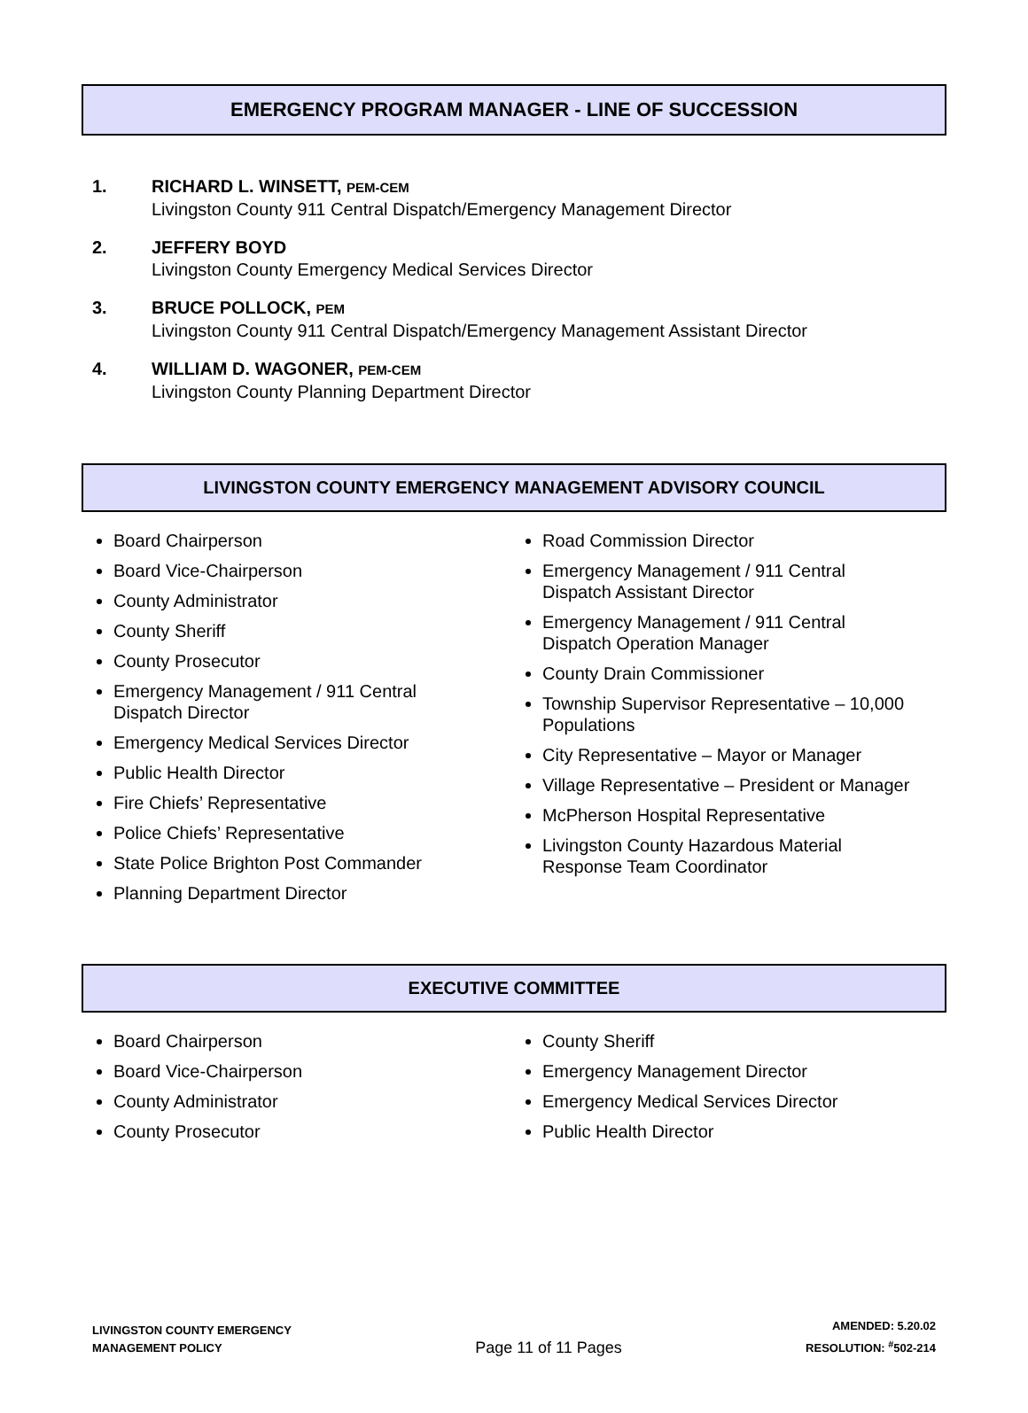EMERGENCY PROGRAM MANAGER - LINE OF SUCCESSION
1. RICHARD L. WINSETT, PEM-CEM
Livingston County 911 Central Dispatch/Emergency Management Director
2. JEFFERY BOYD
Livingston County Emergency Medical Services Director
3. BRUCE POLLOCK, PEM
Livingston County 911 Central Dispatch/Emergency Management Assistant Director
4. WILLIAM D. WAGONER, PEM-CEM
Livingston County Planning Department Director
LIVINGSTON COUNTY EMERGENCY MANAGEMENT ADVISORY COUNCIL
Board Chairperson
Board Vice-Chairperson
County Administrator
County Sheriff
County Prosecutor
Emergency Management / 911 Central
Dispatch Director
Emergency Medical Services Director
Public Health Director
Fire Chiefs’ Representative
Police Chiefs’ Representative
State Police Brighton Post Commander
Planning Department Director
Road Commission Director
Emergency Management / 911 Central
Dispatch Assistant Director
Emergency Management / 911 Central
Dispatch Operation Manager
County Drain Commissioner
Township Supervisor Representative – 10,000
Populations
City Representative – Mayor or Manager
Village Representative – President or Manager
McPherson Hospital Representative
Livingston County Hazardous Material
Response Team Coordinator
EXECUTIVE COMMITTEE
Board Chairperson
Board Vice-Chairperson
County Administrator
County Prosecutor
County Sheriff
Emergency Management Director
Emergency Medical Services Director
Public Health Director
LIVINGSTON COUNTY EMERGENCY
MANAGEMENT POLICY
Page 11 of 11 Pages
AMENDED: 5.20.02
RESOLUTION: <sup>#</sup>502-214